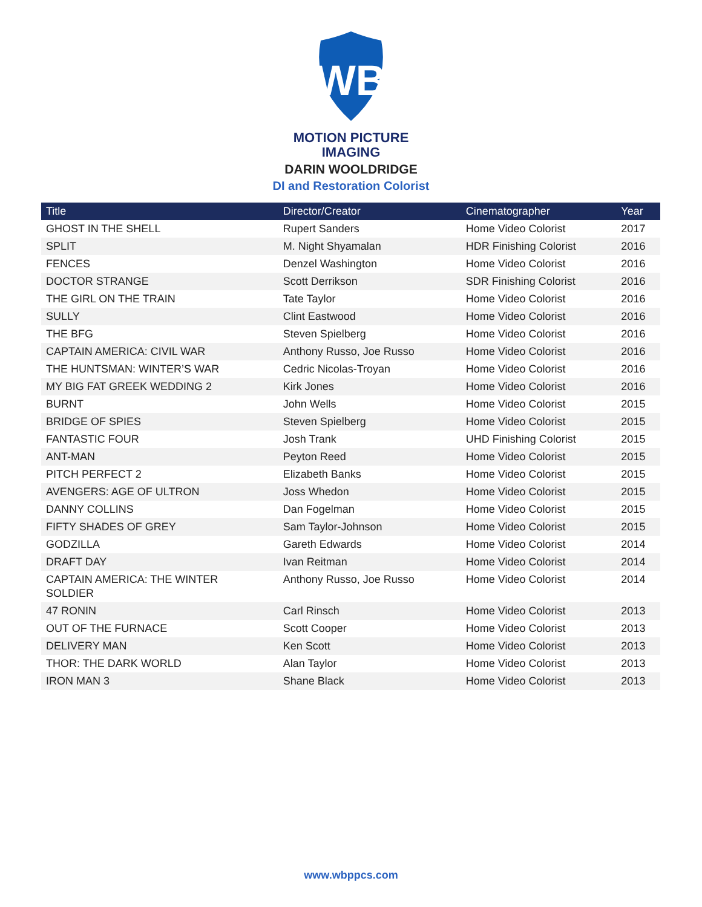WB
MOTION PICTURE
IMAGING
DARIN WOOLDRIDGE
DI and Restoration Colorist
| Title | Director/Creator | Cinematographer | Year |
| --- | --- | --- | --- |
| GHOST IN THE SHELL | Rupert Sanders | Home Video Colorist | 2017 |
| SPLIT | M. Night Shyamalan | HDR Finishing Colorist | 2016 |
| FENCES | Denzel Washington | Home Video Colorist | 2016 |
| DOCTOR STRANGE | Scott Derrikson | SDR Finishing Colorist | 2016 |
| THE GIRL ON THE TRAIN | Tate Taylor | Home Video Colorist | 2016 |
| SULLY | Clint Eastwood | Home Video Colorist | 2016 |
| THE BFG | Steven Spielberg | Home Video Colorist | 2016 |
| CAPTAIN AMERICA: CIVIL WAR | Anthony Russo, Joe Russo | Home Video Colorist | 2016 |
| THE HUNTSMAN: WINTER’S WAR | Cedric Nicolas-Troyan | Home Video Colorist | 2016 |
| MY BIG FAT GREEK WEDDING 2 | Kirk Jones | Home Video Colorist | 2016 |
| BURNT | John Wells | Home Video Colorist | 2015 |
| BRIDGE OF SPIES | Steven Spielberg | Home Video Colorist | 2015 |
| FANTASTIC FOUR | Josh Trank | UHD Finishing Colorist | 2015 |
| ANT-MAN | Peyton Reed | Home Video Colorist | 2015 |
| PITCH PERFECT 2 | Elizabeth Banks | Home Video Colorist | 2015 |
| AVENGERS: AGE OF ULTRON | Joss Whedon | Home Video Colorist | 2015 |
| DANNY COLLINS | Dan Fogelman | Home Video Colorist | 2015 |
| FIFTY SHADES OF GREY | Sam Taylor-Johnson | Home Video Colorist | 2015 |
| GODZILLA | Gareth Edwards | Home Video Colorist | 2014 |
| DRAFT DAY | Ivan Reitman | Home Video Colorist | 2014 |
| CAPTAIN AMERICA: THE WINTER SOLDIER | Anthony Russo, Joe Russo | Home Video Colorist | 2014 |
| 47 RONIN | Carl Rinsch | Home Video Colorist | 2013 |
| OUT OF THE FURNACE | Scott Cooper | Home Video Colorist | 2013 |
| DELIVERY MAN | Ken Scott | Home Video Colorist | 2013 |
| THOR: THE DARK WORLD | Alan Taylor | Home Video Colorist | 2013 |
| IRON MAN 3 | Shane Black | Home Video Colorist | 2013 |
www.wbppcs.com